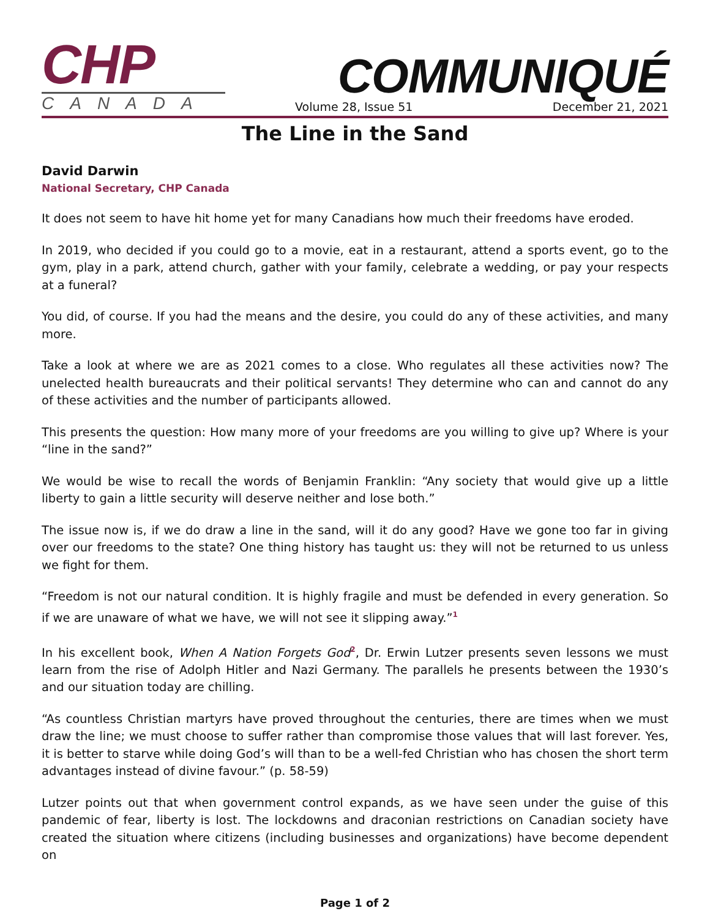CHP
CANADA
COMMUNIQUÉ
Volume 28, Issue 51 December 21, 2021
The Line in the Sand
David Darwin
National Secretary, CHP Canada
It does not seem to have hit home yet for many Canadians how much their freedoms have eroded.
In 2019, who decided if you could go to a movie, eat in a restaurant, attend a sports event, go to the gym, play in a park, attend church, gather with your family, celebrate a wedding, or pay your respects at a funeral?
You did, of course. If you had the means and the desire, you could do any of these activities, and many more.
Take a look at where we are as 2021 comes to a close. Who regulates all these activities now? The unelected health bureaucrats and their political servants! They determine who can and cannot do any of these activities and the number of participants allowed.
This presents the question: How many more of your freedoms are you willing to give up? Where is your “line in the sand?”
We would be wise to recall the words of Benjamin Franklin: “Any society that would give up a little liberty to gain a little security will deserve neither and lose both.”
The issue now is, if we do draw a line in the sand, will it do any good? Have we gone too far in giving over our freedoms to the state? One thing history has taught us: they will not be returned to us unless we fight for them.
“Freedom is not our natural condition. It is highly fragile and must be defended in every generation. So if we are unaware of what we have, we will not see it slipping away.”<sup>1</sup>
In his excellent book, When A Nation Forgets God<sup>2</sup>, Dr. Erwin Lutzer presents seven lessons we must learn from the rise of Adolph Hitler and Nazi Germany. The parallels he presents between the 1930’s and our situation today are chilling.
“As countless Christian martyrs have proved throughout the centuries, there are times when we must draw the line; we must choose to suffer rather than compromise those values that will last forever. Yes, it is better to starve while doing God’s will than to be a well-fed Christian who has chosen the short term advantages instead of divine favour.” (p. 58-59)
Lutzer points out that when government control expands, as we have seen under the guise of this pandemic of fear, liberty is lost. The lockdowns and draconian restrictions on Canadian society have created the situation where citizens (including businesses and organizations) have become dependent on
Page 1 of 2